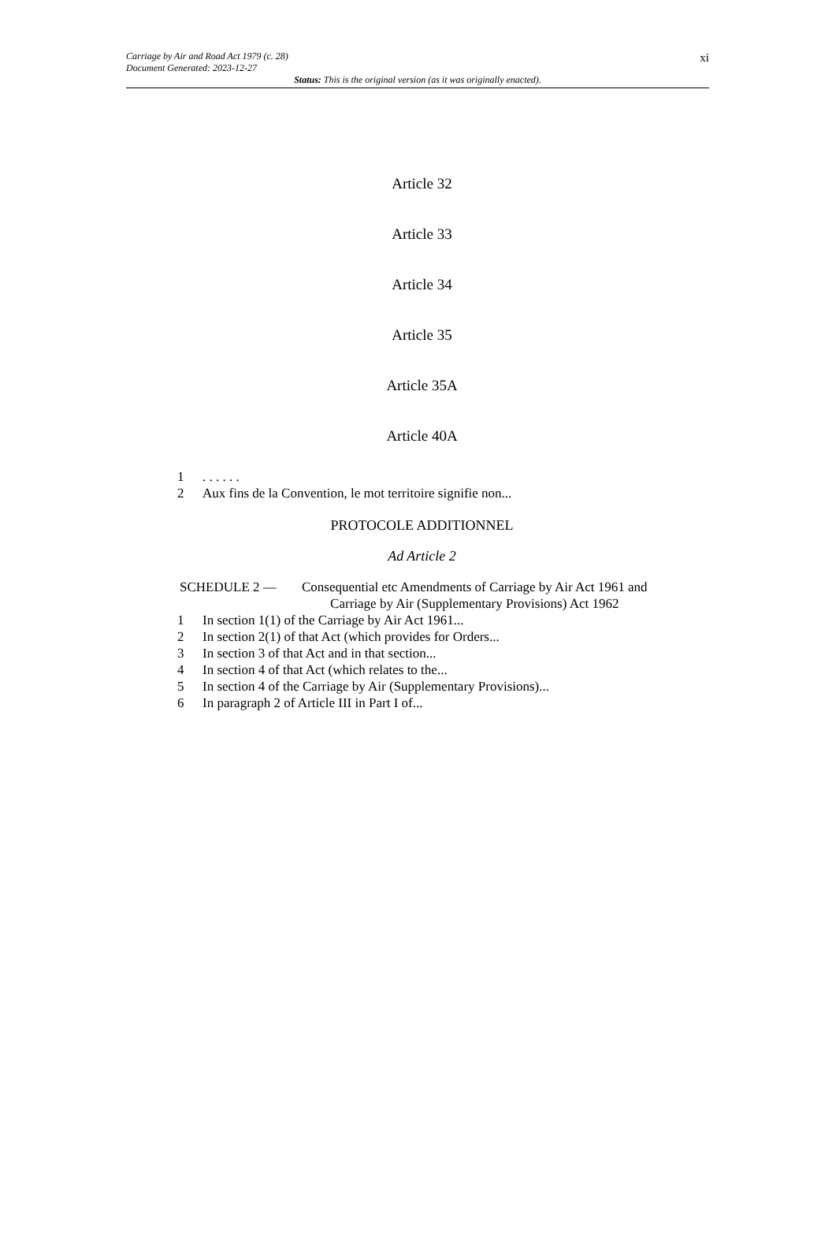xi Carriage by Air and Road Act 1979 (c. 28)
Document Generated: 2023-12-27
Status: This is the original version (as it was originally enacted).
Article 32
Article 33
Article 34
Article 35
Article 35A
Article 40A
1. . . . . .
2 Aux fins de la Convention, le mot territoire signifie non...
PROTOCOLE ADDITIONNEL
Ad Article 2
SCHEDULE 2 — Consequential etc Amendments of Carriage by Air Act 1961 and
Carriage by Air (Supplementary Provisions) Act 1962
1 In section 1(1) of the Carriage by Air Act 1961...
2 In section 2(1) of that Act (which provides for Orders...
3 In section 3 of that Act and in that section...
4 In section 4 of that Act (which relates to the...
5 In section 4 of the Carriage by Air (Supplementary Provisions)...
6 In paragraph 2 of Article III in Part I of...